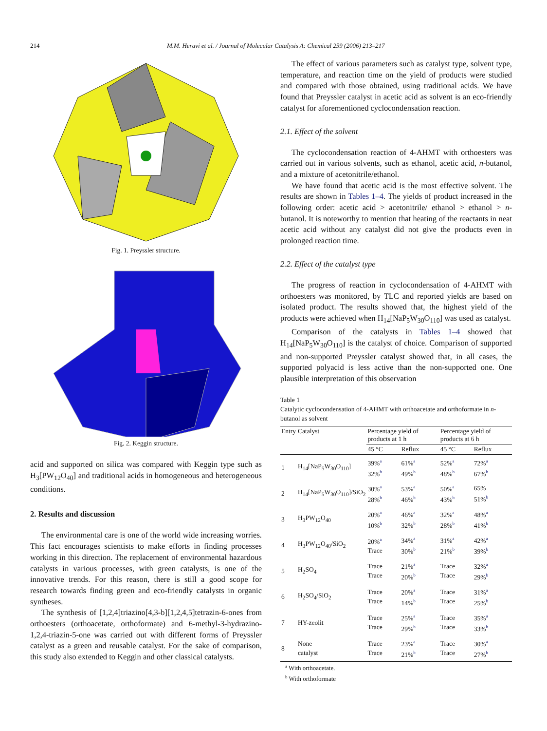214 M.M. Heravi et al. / Journal of Molecular Catalysis A: Chemical 259 (2006) 213–217
Fig. 1. Preyssler structure.
Fig. 2. Keggin structure.
acid and supported on silica was compared with Keggin type such as H<sub>3</sub>[PW<sub>12</sub>O<sub>40</sub>] and traditional acids in homogeneous and heterogeneous conditions.
2. Results and discussion
The environmental care is one of the world wide increasing worries. This fact encourages scientists to make efforts in finding processes working in this direction. The replacement of environmental hazardous catalysts in various processes, with green catalysts, is one of the innovative trends. For this reason, there is still a good scope for research towards finding green and eco-friendly catalysts in organic syntheses.
The synthesis of [1,2,4]triazino[4,3-b][1,2,4,5]tetrazin-6-ones from orthoesters (orthoacetate, orthoformate) and 6-methyl-3-hydrazino-1,2,4-triazin-5-one was carried out with different forms of Preyssler catalyst as a green and reusable catalyst. For the sake of comparison, this study also extended to Keggin and other classical catalysts.
The effect of various parameters such as catalyst type, solvent type, temperature, and reaction time on the yield of products were studied and compared with those obtained, using traditional acids. We have found that Preyssler catalyst in acetic acid as solvent is an eco-friendly catalyst for aforementioned cyclocondensation reaction.
2.1. Effect of the solvent
The cyclocondensation reaction of 4-AHMT with orthoesters was carried out in various solvents, such as ethanol, acetic acid, n-butanol, and a mixture of acetonitrile/ethanol.
We have found that acetic acid is the most effective solvent. The results are shown in Tables 1–4. The yields of product increased in the following order: acetic acid > acetonitrile/ ethanol > ethanol > n-butanol. It is noteworthy to mention that heating of the reactants in neat acetic acid without any catalyst did not give the products even in prolonged reaction time.
2.2. Effect of the catalyst type
The progress of reaction in cyclocondensation of 4-AHMT with orthoesters was monitored, by TLC and reported yields are based on isolated product. The results showed that, the highest yield of the products were achieved when H<sub>14</sub>[NaP<sub>5</sub>W<sub>30</sub>O<sub>110</sub>] was used as catalyst.
Comparison of the catalysts in Tables 1–4 showed that H<sub>14</sub>[NaP<sub>5</sub>W<sub>30</sub>O<sub>110</sub>] is the catalyst of choice. Comparison of supported and non-supported Preyssler catalyst showed that, in all cases, the supported polyacid is less active than the non-supported one. One plausible interpretation of this observation
Table 1
Catalytic cyclocondensation of 4-AHMT with orthoacetate and orthoformate in n-butanol as solvent
| Entry | Catalyst | Percentage yield of products at 1 h | | Percentage yield of products at 6 h | |
| --- | --- | --- | --- | --- | --- |
| | | 45 °C | Reflux | 45 °C | Reflux |
| 1 | H<sub>14</sub>[NaP<sub>5</sub>W<sub>30</sub>O<sub>110</sub>] | 39%<sup>a</sup> 32%<sup>b</sup> | 61%<sup>a</sup> 49%<sup>b</sup> | 52%<sup>a</sup> 48%<sup>b</sup> | 72%<sup>a</sup> 67%<sup>b</sup> |
| 2 | H<sub>14</sub>[NaP<sub>5</sub>W<sub>30</sub>O<sub>110</sub>]/SiO<sub>2</sub> | 30%<sup>a</sup> 28%<sup>b</sup> | 53%<sup>a</sup> 46%<sup>b</sup> | 50%<sup>a</sup> 43%<sup>b</sup> | 65% 51%<sup>b</sup> |
| 3 | H<sub>3</sub>PW<sub>12</sub>O<sub>40</sub> | 20%<sup>a</sup> 10%<sup>b</sup> | 46%<sup>a</sup> 32%<sup>b</sup> | 32%<sup>a</sup> 28%<sup>b</sup> | 48%<sup>a</sup> 41%<sup>b</sup> |
| 4 | H<sub>3</sub>PW<sub>12</sub>O<sub>40</sub>/SiO<sub>2</sub> | 20%<sup>a</sup> Trace | 34%<sup>a</sup> 30%<sup>b</sup> | 31%<sup>a</sup> 21%<sup>b</sup> | 42%<sup>a</sup> 39%<sup>b</sup> |
| 5 | H<sub>2</sub>SO<sub>4</sub> | Trace Trace | 21%<sup>a</sup> 20%<sup>b</sup> | Trace Trace | 32%<sup>a</sup> 29%<sup>b</sup> |
| 6 | H<sub>2</sub>SO<sub>4</sub>/SiO<sub>2</sub> | Trace Trace | 20%<sup>a</sup> 14%<sup>b</sup> | Trace Trace | 31%<sup>a</sup> 25%<sup>b</sup> |
| 7 | HY-zeolit | Trace Trace | 25%<sup>a</sup> 29%<sup>b</sup> | Trace Trace | 35%<sup>a</sup> 33%<sup>b</sup> |
| 8 | None catalyst | Trace Trace | 23%<sup>a</sup> 21%<sup>b</sup> | Trace Trace | 30%<sup>a</sup> 27%<sup>b</sup> |
<sup>a</sup> With orthoacetate.
<sup>b</sup> With orthoformate